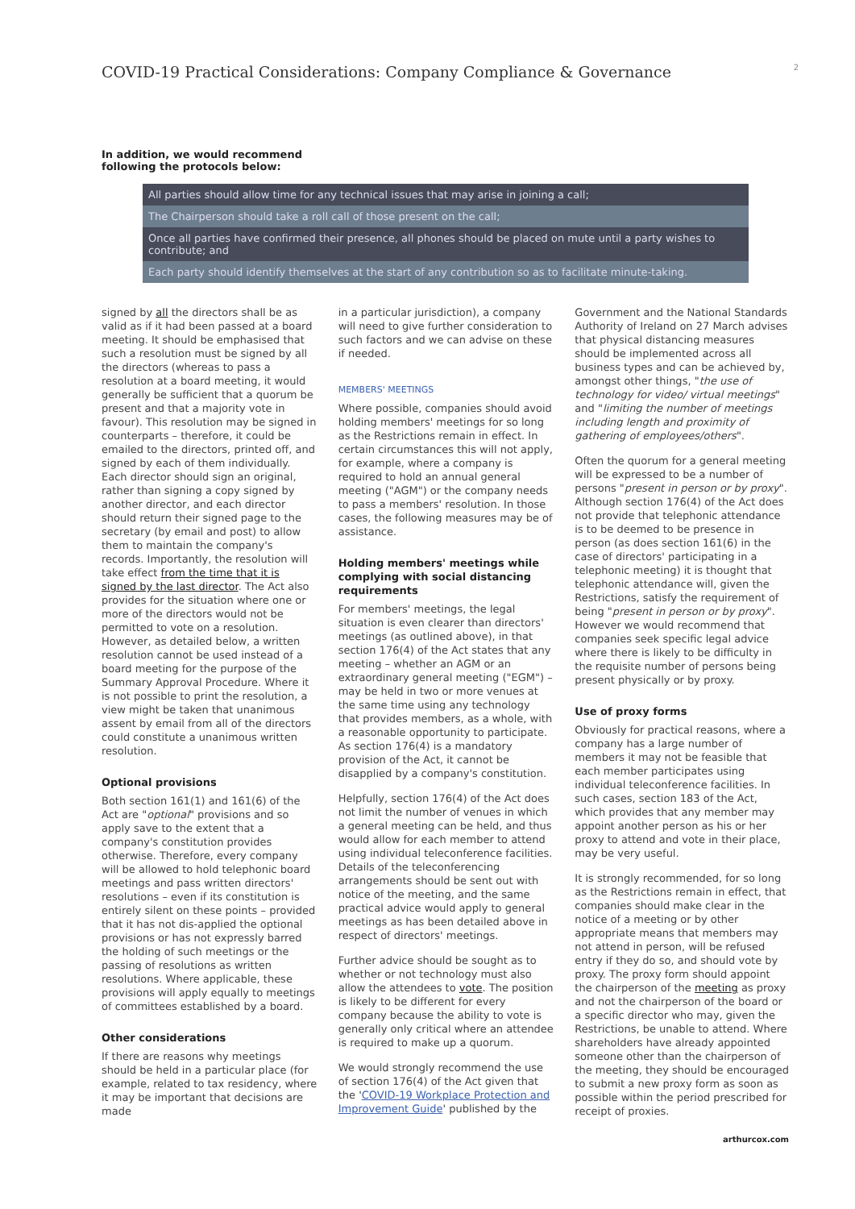COVID-19 Practical Considerations: Company Compliance & Governance
2
In addition, we would recommend following the protocols below:
All parties should allow time for any technical issues that may arise in joining a call;
The Chairperson should take a roll call of those present on the call;
Once all parties have confirmed their presence, all phones should be placed on mute until a party wishes to contribute; and
Each party should identify themselves at the start of any contribution so as to facilitate minute-taking.
signed by all the directors shall be as valid as if it had been passed at a board meeting. It should be emphasised that such a resolution must be signed by all the directors (whereas to pass a resolution at a board meeting, it would generally be sufficient that a quorum be present and that a majority vote in favour). This resolution may be signed in counterparts – therefore, it could be emailed to the directors, printed off, and signed by each of them individually. Each director should sign an original, rather than signing a copy signed by another director, and each director should return their signed page to the secretary (by email and post) to allow them to maintain the company's records. Importantly, the resolution will take effect from the time that it is signed by the last director. The Act also provides for the situation where one or more of the directors would not be permitted to vote on a resolution. However, as detailed below, a written resolution cannot be used instead of a board meeting for the purpose of the Summary Approval Procedure. Where it is not possible to print the resolution, a view might be taken that unanimous assent by email from all of the directors could constitute a unanimous written resolution.
Optional provisions
Both section 161(1) and 161(6) of the Act are "optional" provisions and so apply save to the extent that a company's constitution provides otherwise. Therefore, every company will be allowed to hold telephonic board meetings and pass written directors' resolutions – even if its constitution is entirely silent on these points – provided that it has not dis-applied the optional provisions or has not expressly barred the holding of such meetings or the passing of resolutions as written resolutions. Where applicable, these provisions will apply equally to meetings of committees established by a board.
Other considerations
If there are reasons why meetings should be held in a particular place (for example, related to tax residency, where it may be important that decisions are made
in a particular jurisdiction), a company will need to give further consideration to such factors and we can advise on these if needed.
MEMBERS' MEETINGS
Where possible, companies should avoid holding members' meetings for so long as the Restrictions remain in effect. In certain circumstances this will not apply, for example, where a company is required to hold an annual general meeting ("AGM") or the company needs to pass a members' resolution. In those cases, the following measures may be of assistance.
Holding members' meetings while complying with social distancing requirements
For members' meetings, the legal situation is even clearer than directors' meetings (as outlined above), in that section 176(4) of the Act states that any meeting – whether an AGM or an extraordinary general meeting ("EGM") – may be held in two or more venues at the same time using any technology that provides members, as a whole, with a reasonable opportunity to participate. As section 176(4) is a mandatory provision of the Act, it cannot be disapplied by a company's constitution.
Helpfully, section 176(4) of the Act does not limit the number of venues in which a general meeting can be held, and thus would allow for each member to attend using individual teleconference facilities. Details of the teleconferencing arrangements should be sent out with notice of the meeting, and the same practical advice would apply to general meetings as has been detailed above in respect of directors' meetings.
Further advice should be sought as to whether or not technology must also allow the attendees to vote. The position is likely to be different for every company because the ability to vote is generally only critical where an attendee is required to make up a quorum.
We would strongly recommend the use of section 176(4) of the Act given that the 'COVID-19 Workplace Protection and Improvement Guide' published by the
Government and the National Standards Authority of Ireland on 27 March advises that physical distancing measures should be implemented across all business types and can be achieved by, amongst other things, "the use of technology for video/ virtual meetings" and "limiting the number of meetings including length and proximity of gathering of employees/others".
Often the quorum for a general meeting will be expressed to be a number of persons "present in person or by proxy". Although section 176(4) of the Act does not provide that telephonic attendance is to be deemed to be presence in person (as does section 161(6) in the case of directors' participating in a telephonic meeting) it is thought that telephonic attendance will, given the Restrictions, satisfy the requirement of being "present in person or by proxy". However we would recommend that companies seek specific legal advice where there is likely to be difficulty in the requisite number of persons being present physically or by proxy.
Use of proxy forms
Obviously for practical reasons, where a company has a large number of members it may not be feasible that each member participates using individual teleconference facilities. In such cases, section 183 of the Act, which provides that any member may appoint another person as his or her proxy to attend and vote in their place, may be very useful.
It is strongly recommended, for so long as the Restrictions remain in effect, that companies should make clear in the notice of a meeting or by other appropriate means that members may not attend in person, will be refused entry if they do so, and should vote by proxy. The proxy form should appoint the chairperson of the meeting as proxy and not the chairperson of the board or a specific director who may, given the Restrictions, be unable to attend. Where shareholders have already appointed someone other than the chairperson of the meeting, they should be encouraged to submit a new proxy form as soon as possible within the period prescribed for receipt of proxies.
arthurcox.com